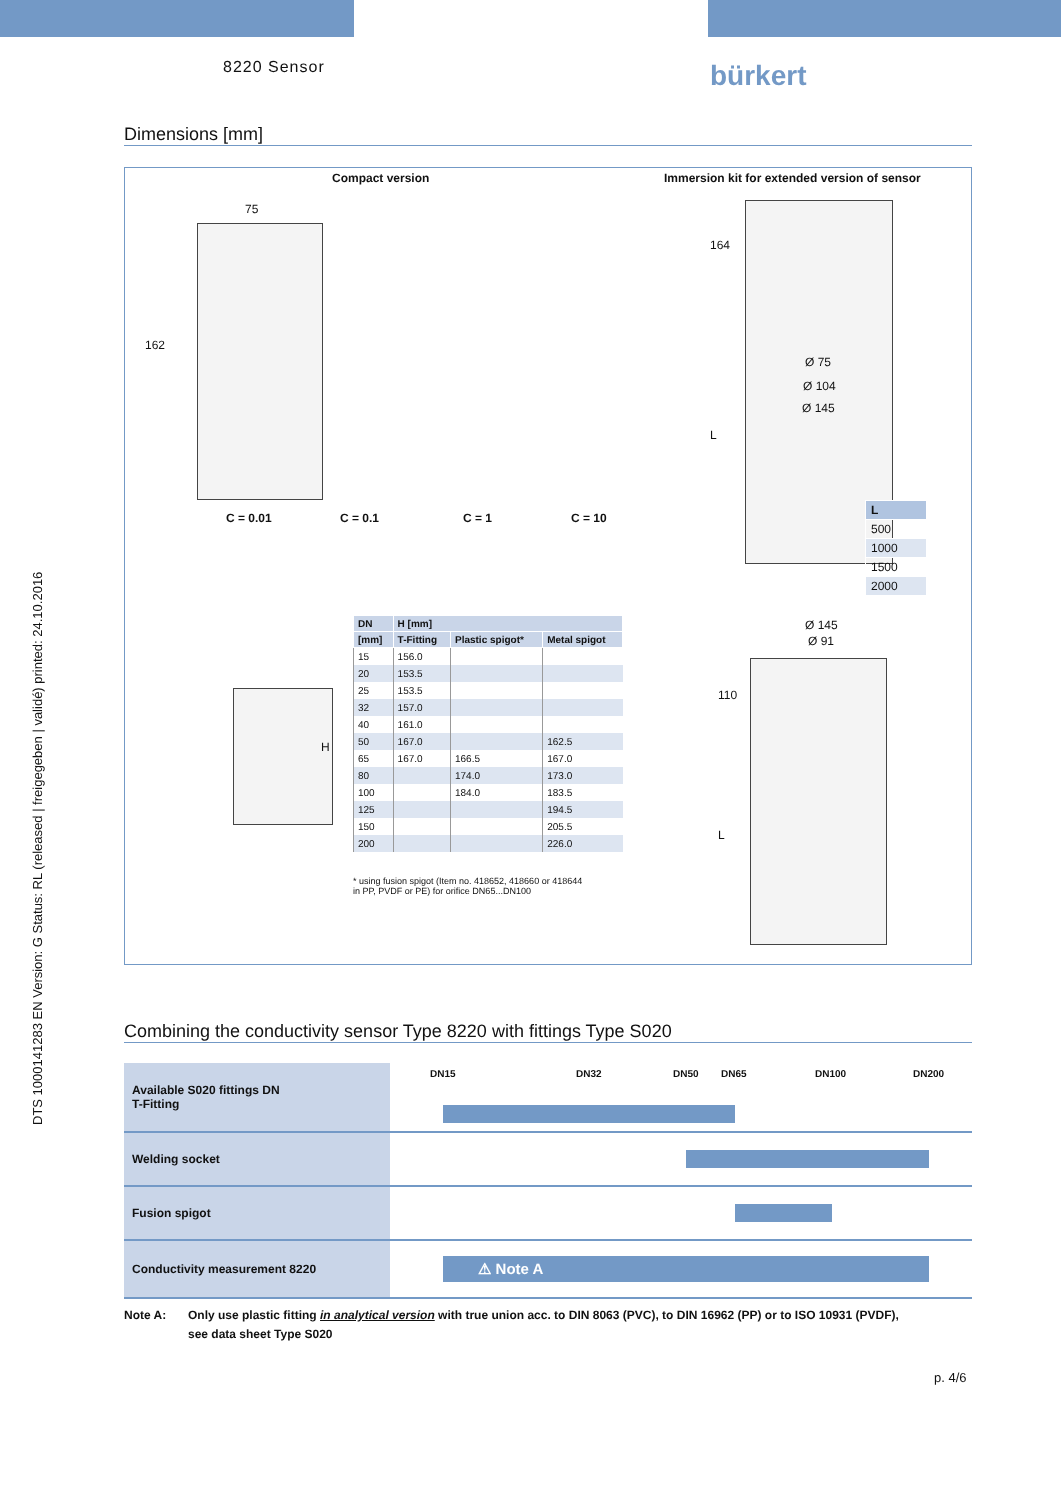8220 Sensor bürkert
DTS 1000141283 EN Version: G Status: RL (released | freigegeben | validé) printed: 24.10.2016
Dimensions [mm]
Compact version
Immersion kit for extended version of sensor
75
162
C = 0.01 C = 0.1 C = 1 C = 10
164
Ø 75
Ø 104
Ø 145
L
| L |
| --- |
| 500 |
| 1000 |
| 1500 |
| 2000 |
H
| DN | H [mm] | | |
| --- | --- | --- | --- |
| [mm] | T-Fitting | Plastic spigot* | Metal spigot |
| 15 | 156.0 | | |
| 20 | 153.5 | | |
| 25 | 153.5 | | |
| 32 | 157.0 | | |
| 40 | 161.0 | | |
| 50 | 167.0 | | 162.5 |
| 65 | 167.0 | 166.5 | 167.0 |
| 80 | | 174.0 | 173.0 |
| 100 | | 184.0 | 183.5 |
| 125 | | | 194.5 |
| 150 | | | 205.5 |
| 200 | | | 226.0 |
* using fusion spigot (Item no. 418652, 418660 or 418644
in PP, PVDF or PE) for orifice DN65...DN100
Ø 145
Ø 91
110
L
Combining the conductivity sensor Type 8220 with fittings Type S020
| Available S020 fittings DN T-Fitting | DN15 DN32 DN50 DN65 DN100 DN200 |
| Welding socket | |
| Fusion spigot | |
| Conductivity measurement 8220 | ⚠ Note A |
Note A: Only use plastic fitting in analytical version with true union acc. to DIN 8063 (PVC), to DIN 16962 (PP) or to ISO 10931 (PVDF),
see data sheet Type S020
p. 4/6